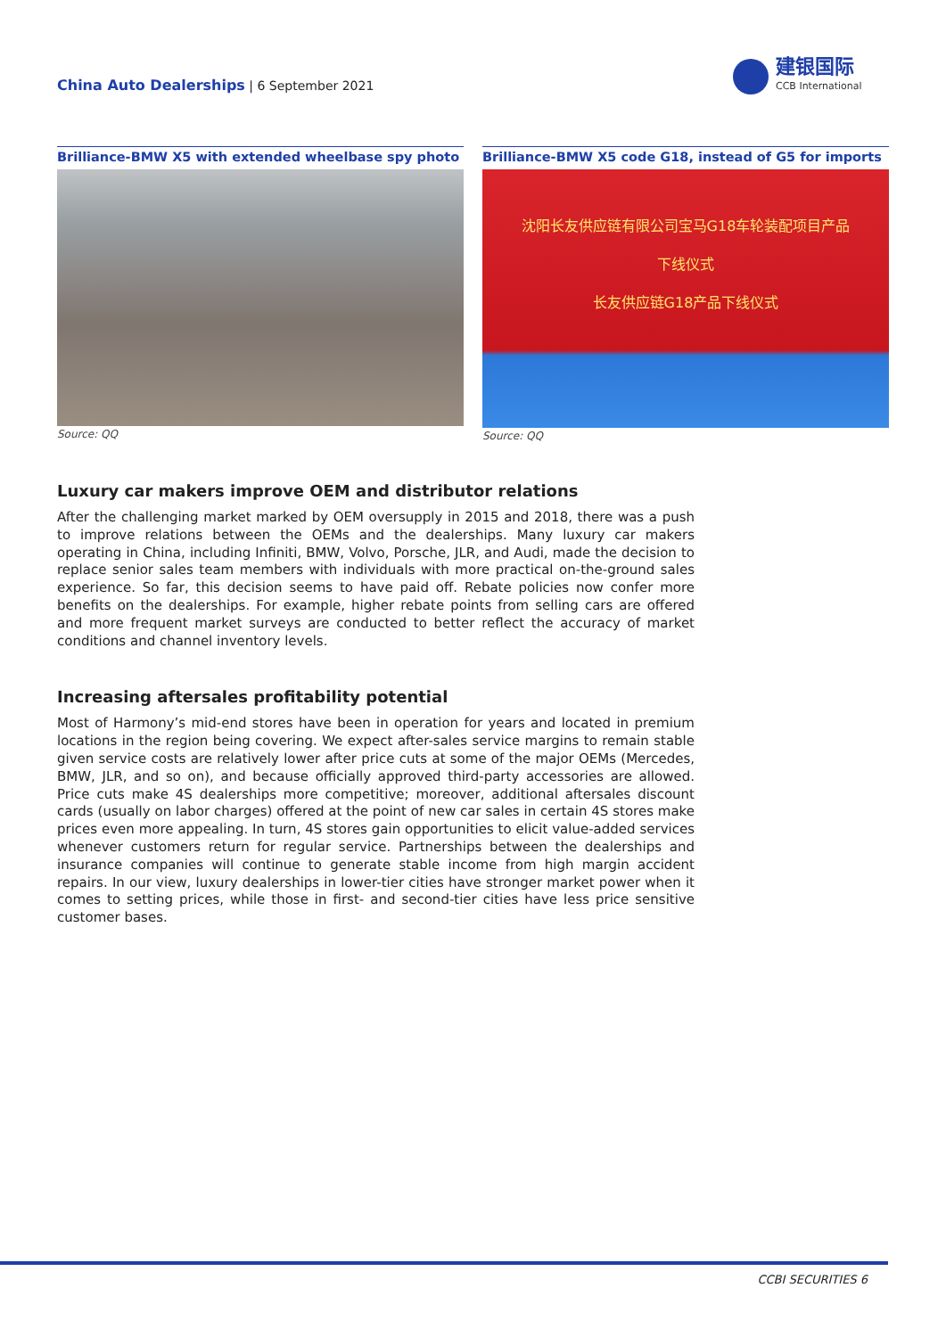China Auto Dealerships | 6 September 2021
建银国际
CCB International
Brilliance-BMW X5 with extended wheelbase spy photo
Source: QQ
Brilliance-BMW X5 code G18, instead of G5 for imports
沈阳长友供应链有限公司宝马G18车轮装配项目产品
下线仪式
长友供应链G18产品下线仪式
Source: QQ
Luxury car makers improve OEM and distributor relations
After the challenging market marked by OEM oversupply in 2015 and 2018, there was a push to improve relations between the OEMs and the dealerships. Many luxury car makers operating in China, including Infiniti, BMW, Volvo, Porsche, JLR, and Audi, made the decision to replace senior sales team members with individuals with more practical on-the-ground sales experience. So far, this decision seems to have paid off. Rebate policies now confer more benefits on the dealerships. For example, higher rebate points from selling cars are offered and more frequent market surveys are conducted to better reflect the accuracy of market conditions and channel inventory levels.
Increasing aftersales profitability potential
Most of Harmony’s mid-end stores have been in operation for years and located in premium locations in the region being covering. We expect after-sales service margins to remain stable given service costs are relatively lower after price cuts at some of the major OEMs (Mercedes, BMW, JLR, and so on), and because officially approved third-party accessories are allowed. Price cuts make 4S dealerships more competitive; moreover, additional aftersales discount cards (usually on labor charges) offered at the point of new car sales in certain 4S stores make prices even more appealing. In turn, 4S stores gain opportunities to elicit value-added services whenever customers return for regular service. Partnerships between the dealerships and insurance companies will continue to generate stable income from high margin accident repairs. In our view, luxury dealerships in lower-tier cities have stronger market power when it comes to setting prices, while those in first- and second-tier cities have less price sensitive customer bases.
CCBI SECURITIES 6